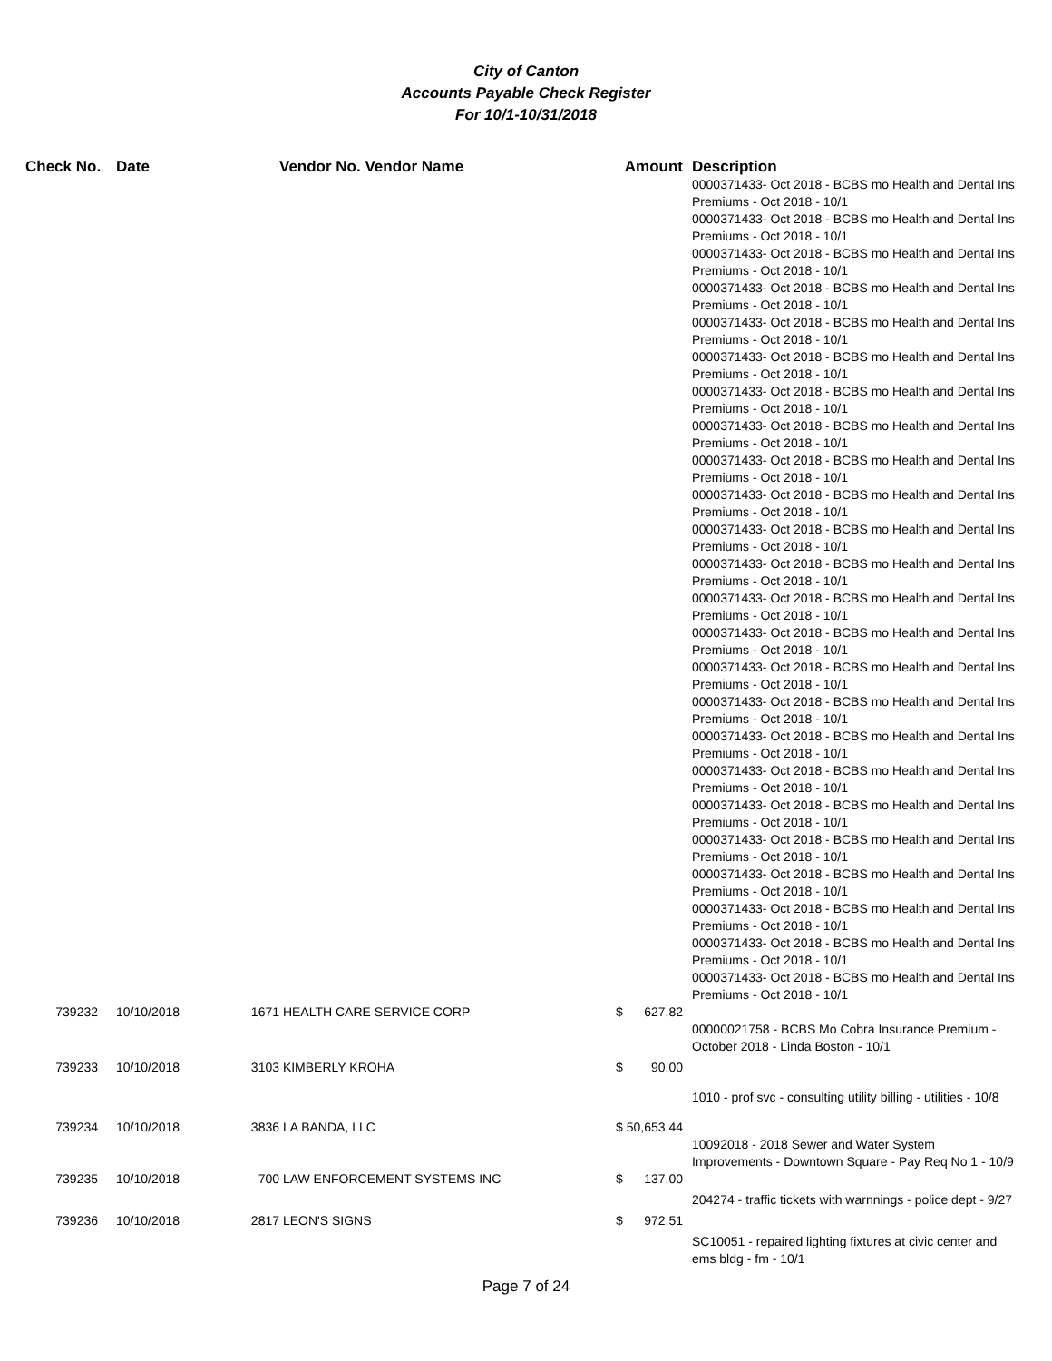City of Canton
Accounts Payable Check Register
For 10/1-10/31/2018
| Check No. | Date | | Vendor No. Vendor Name | Amount | Description |
| --- | --- | --- | --- | --- | --- |
| | | | | | 0000371433- Oct 2018 - BCBS mo Health and Dental Ins Premiums - Oct 2018 - 10/1 0000371433- Oct 2018 - BCBS mo Health and Dental Ins Premiums - Oct 2018 - 10/1 0000371433- Oct 2018 - BCBS mo Health and Dental Ins Premiums - Oct 2018 - 10/1 0000371433- Oct 2018 - BCBS mo Health and Dental Ins Premiums - Oct 2018 - 10/1 0000371433- Oct 2018 - BCBS mo Health and Dental Ins Premiums - Oct 2018 - 10/1 0000371433- Oct 2018 - BCBS mo Health and Dental Ins Premiums - Oct 2018 - 10/1 0000371433- Oct 2018 - BCBS mo Health and Dental Ins Premiums - Oct 2018 - 10/1 0000371433- Oct 2018 - BCBS mo Health and Dental Ins Premiums - Oct 2018 - 10/1 0000371433- Oct 2018 - BCBS mo Health and Dental Ins Premiums - Oct 2018 - 10/1 0000371433- Oct 2018 - BCBS mo Health and Dental Ins Premiums - Oct 2018 - 10/1 0000371433- Oct 2018 - BCBS mo Health and Dental Ins Premiums - Oct 2018 - 10/1 0000371433- Oct 2018 - BCBS mo Health and Dental Ins Premiums - Oct 2018 - 10/1 0000371433- Oct 2018 - BCBS mo Health and Dental Ins Premiums - Oct 2018 - 10/1 0000371433- Oct 2018 - BCBS mo Health and Dental Ins Premiums - Oct 2018 - 10/1 0000371433- Oct 2018 - BCBS mo Health and Dental Ins Premiums - Oct 2018 - 10/1 0000371433- Oct 2018 - BCBS mo Health and Dental Ins Premiums - Oct 2018 - 10/1 0000371433- Oct 2018 - BCBS mo Health and Dental Ins Premiums - Oct 2018 - 10/1 0000371433- Oct 2018 - BCBS mo Health and Dental Ins Premiums - Oct 2018 - 10/1 0000371433- Oct 2018 - BCBS mo Health and Dental Ins Premiums - Oct 2018 - 10/1 0000371433- Oct 2018 - BCBS mo Health and Dental Ins Premiums - Oct 2018 - 10/1 0000371433- Oct 2018 - BCBS mo Health and Dental Ins Premiums - Oct 2018 - 10/1 0000371433- Oct 2018 - BCBS mo Health and Dental Ins Premiums - Oct 2018 - 10/1 0000371433- Oct 2018 - BCBS mo Health and Dental Ins Premiums - Oct 2018 - 10/1 0000371433- Oct 2018 - BCBS mo Health and Dental Ins Premiums - Oct 2018 - 10/1 |
| 739232 | 10/10/2018 | 1671 | HEALTH CARE SERVICE CORP | $ 627.82 | |
| | | | | | 00000021758 - BCBS Mo Cobra Insurance Premium - October 2018 - Linda Boston - 10/1 |
| 739233 | 10/10/2018 | 3103 | KIMBERLY KROHA | $ 90.00 | |
| | | | | | 1010 - prof svc - consulting utility billing - utilities - 10/8 |
| 739234 | 10/10/2018 | 3836 | LA BANDA, LLC | $ 50,653.44 | |
| | | | | | 10092018 - 2018 Sewer and Water System Improvements - Downtown Square - Pay Req No 1 - 10/9 |
| 739235 | 10/10/2018 | 700 | LAW ENFORCEMENT SYSTEMS INC | $ 137.00 | |
| | | | | | 204274 - traffic tickets with warnnings - police dept - 9/27 |
| 739236 | 10/10/2018 | 2817 | LEON'S SIGNS | $ 972.51 | |
| | | | | | SC10051 - repaired lighting fixtures at civic center and ems bldg - fm - 10/1 |
Page 7 of 24